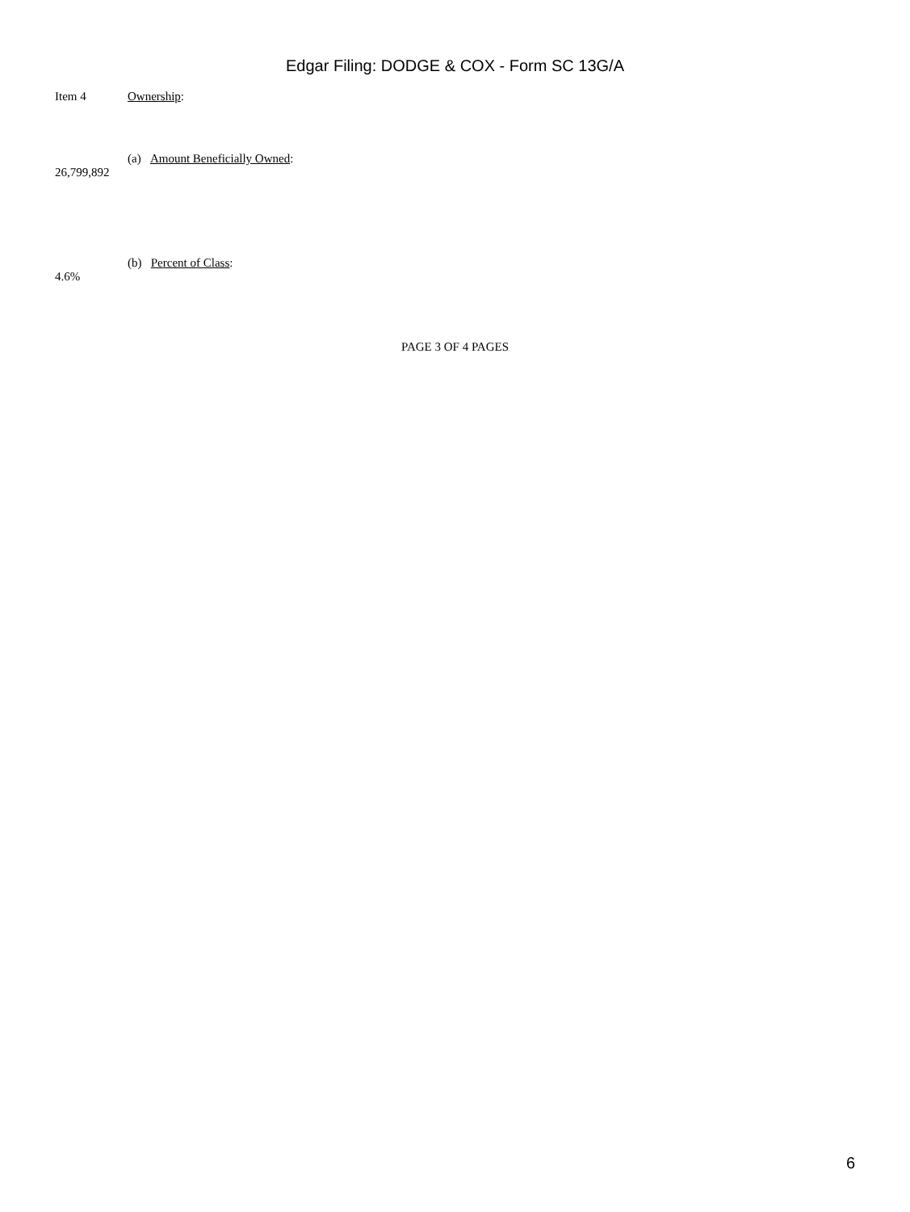Edgar Filing: DODGE & COX - Form SC 13G/A
Item 4 Ownership:
(a) Amount Beneficially Owned:
26,799,892
(b) Percent of Class:
4.6%
PAGE 3 OF 4 PAGES
6